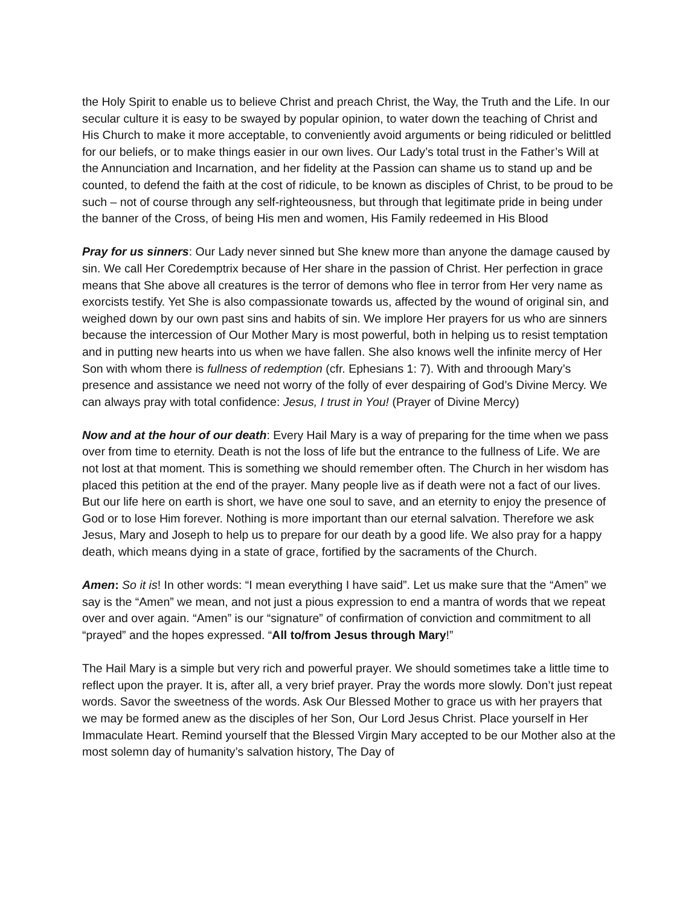the Holy Spirit to enable us to believe Christ and preach Christ, the Way, the Truth and the Life. In our secular culture it is easy to be swayed by popular opinion, to water down the teaching of Christ and His Church to make it more acceptable, to conveniently avoid arguments or being ridiculed or belittled for our beliefs, or to make things easier in our own lives. Our Lady’s total trust in the Father’s Will at the Annunciation and Incarnation, and her fidelity at the Passion can shame us to stand up and be counted, to defend the faith at the cost of ridicule, to be known as disciples of Christ, to be proud to be such – not of course through any self-righteousness, but through that legitimate pride in being under the banner of the Cross, of being His men and women, His Family redeemed in His Blood
Pray for us sinners: Our Lady never sinned but She knew more than anyone the damage caused by sin. We call Her Coredemptrix because of Her share in the passion of Christ. Her perfection in grace means that She above all creatures is the terror of demons who flee in terror from Her very name as exorcists testify. Yet She is also compassionate towards us, affected by the wound of original sin, and weighed down by our own past sins and habits of sin. We implore Her prayers for us who are sinners because the intercession of Our Mother Mary is most powerful, both in helping us to resist temptation and in putting new hearts into us when we have fallen. She also knows well the infinite mercy of Her Son with whom there is fullness of redemption (cfr. Ephesians 1: 7). With and throough Mary’s presence and assistance we need not worry of the folly of ever despairing of God’s Divine Mercy. We can always pray with total confidence: Jesus, I trust in You! (Prayer of Divine Mercy)
Now and at the hour of our death: Every Hail Mary is a way of preparing for the time when we pass over from time to eternity. Death is not the loss of life but the entrance to the fullness of Life. We are not lost at that moment. This is something we should remember often. The Church in her wisdom has placed this petition at the end of the prayer. Many people live as if death were not a fact of our lives. But our life here on earth is short, we have one soul to save, and an eternity to enjoy the presence of God or to lose Him forever. Nothing is more important than our eternal salvation. Therefore we ask Jesus, Mary and Joseph to help us to prepare for our death by a good life. We also pray for a happy death, which means dying in a state of grace, fortified by the sacraments of the Church.
Amen: So it is! In other words: “I mean everything I have said”. Let us make sure that the “Amen” we say is the “Amen” we mean, and not just a pious expression to end a mantra of words that we repeat over and over again. “Amen” is our “signature” of confirmation of conviction and commitment to all “prayed” and the hopes expressed. “All to/from Jesus through Mary!”
The Hail Mary is a simple but very rich and powerful prayer. We should sometimes take a little time to reflect upon the prayer. It is, after all, a very brief prayer. Pray the words more slowly. Don’t just repeat words. Savor the sweetness of the words. Ask Our Blessed Mother to grace us with her prayers that we may be formed anew as the disciples of her Son, Our Lord Jesus Christ. Place yourself in Her Immaculate Heart. Remind yourself that the Blessed Virgin Mary accepted to be our Mother also at the most solemn day of humanity’s salvation history, The Day of